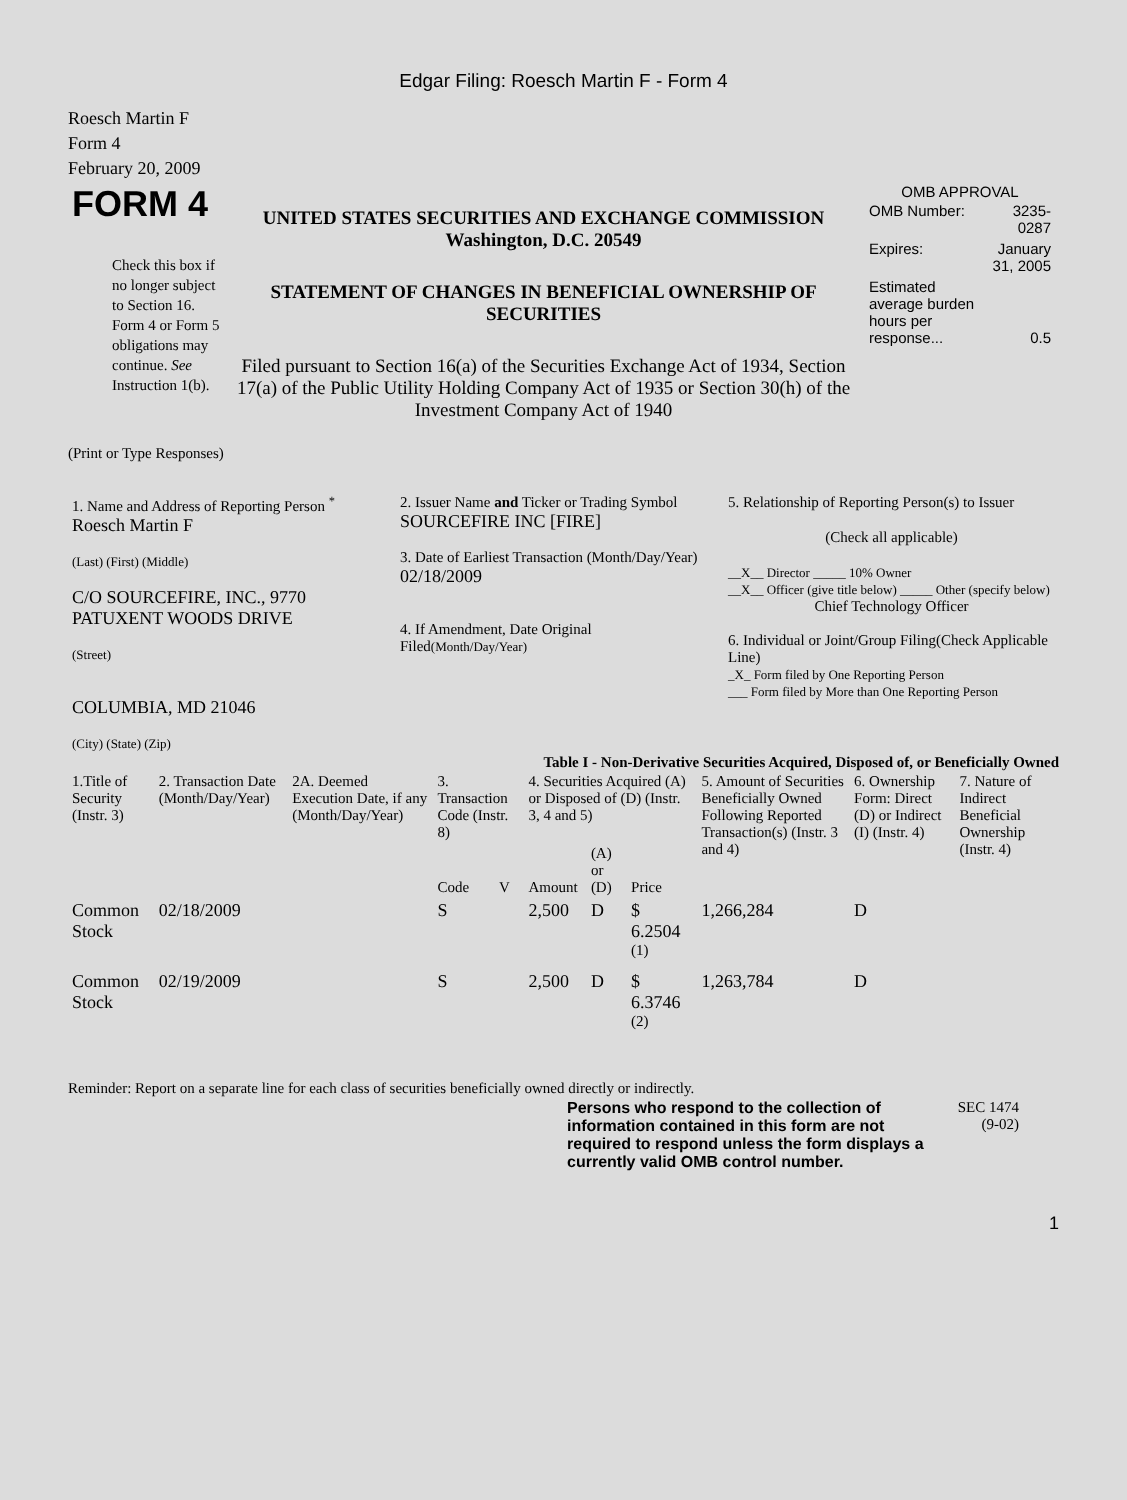Edgar Filing: Roesch Martin F - Form 4
Roesch Martin F
Form 4
February 20, 2009
| FORM 4 Check this box if no longer subject to Section 16. Form 4 or Form 5 obligations may continue. See Instruction 1(b). | UNITED STATES SECURITIES AND EXCHANGE COMMISSION Washington, D.C. 20549 STATEMENT OF CHANGES IN BENEFICIAL OWNERSHIP OF SECURITIES Filed pursuant to Section 16(a) of the Securities Exchange Act of 1934, Section 17(a) of the Public Utility Holding Company Act of 1935 or Section 30(h) of the Investment Company Act of 1940 | OMB APPROVAL / OMB Number: / 3235-0287 / / Expires: / January 31, 2005 / / Estimated average burden hours per response... / 0.5 / |
(Print or Type Responses)
| 1. Name and Address of Reporting Person <sup>*</sup> Roesch Martin F (Last) (First) (Middle) C/O SOURCEFIRE, INC., 9770 PATUXENT WOODS DRIVE (Street) COLUMBIA, MD 21046 (City) (State) (Zip) | 2. Issuer Name and Ticker or Trading Symbol SOURCEFIRE INC [FIRE] 3. Date of Earliest Transaction (Month/Day/Year) 02/18/2009 4. If Amendment, Date Original Filed (Month/Day/Year) | 5. Relationship of Reporting Person(s) to Issuer (Check all applicable) __X__ Director _____ 10% Owner __X__ Officer (give title below) _____ Other (specify below) Chief Technology Officer 6. Individual or Joint/Group Filing(Check Applicable Line) _X_ Form filed by One Reporting Person ___ Form filed by More than One Reporting Person |
Table I - Non-Derivative Securities Acquired, Disposed of, or Beneficially Owned
| 1.Title of Security (Instr. 3) | 2. Transaction Date (Month/Day/Year) | 2A. Deemed Execution Date, if any (Month/Day/Year) | 3. Transaction Code (Instr. 8) | | 4. Securities Acquired (A) or Disposed of (D) (Instr. 3, 4 and 5) | | | 5. Amount of Securities Beneficially Owned Following Reported Transaction(s) (Instr. 3 and 4) | 6. Ownership Form: Direct (D) or Indirect (I) (Instr. 4) | 7. Nature of Indirect Beneficial Ownership (Instr. 4) |
| --- | --- | --- | --- | --- | --- | --- | --- | --- | --- | --- |
| | | | Code | V | Amount | (A) or (D) | Price | | | |
| Common Stock | 02/18/2009 | | S | | 2,500 | D | $ 6.2504 <sup>(1)</sup> | 1,266,284 | D | |
| Common Stock | 02/19/2009 | | S | | 2,500 | D | $ 6.3746 <sup>(2)</sup> | 1,263,784 | D | |
Reminder: Report on a separate line for each class of securities beneficially owned directly or indirectly.
| Persons who respond to the collection of information contained in this form are not required to respond unless the form displays a currently valid OMB control number. | SEC 1474 (9-02) |
1